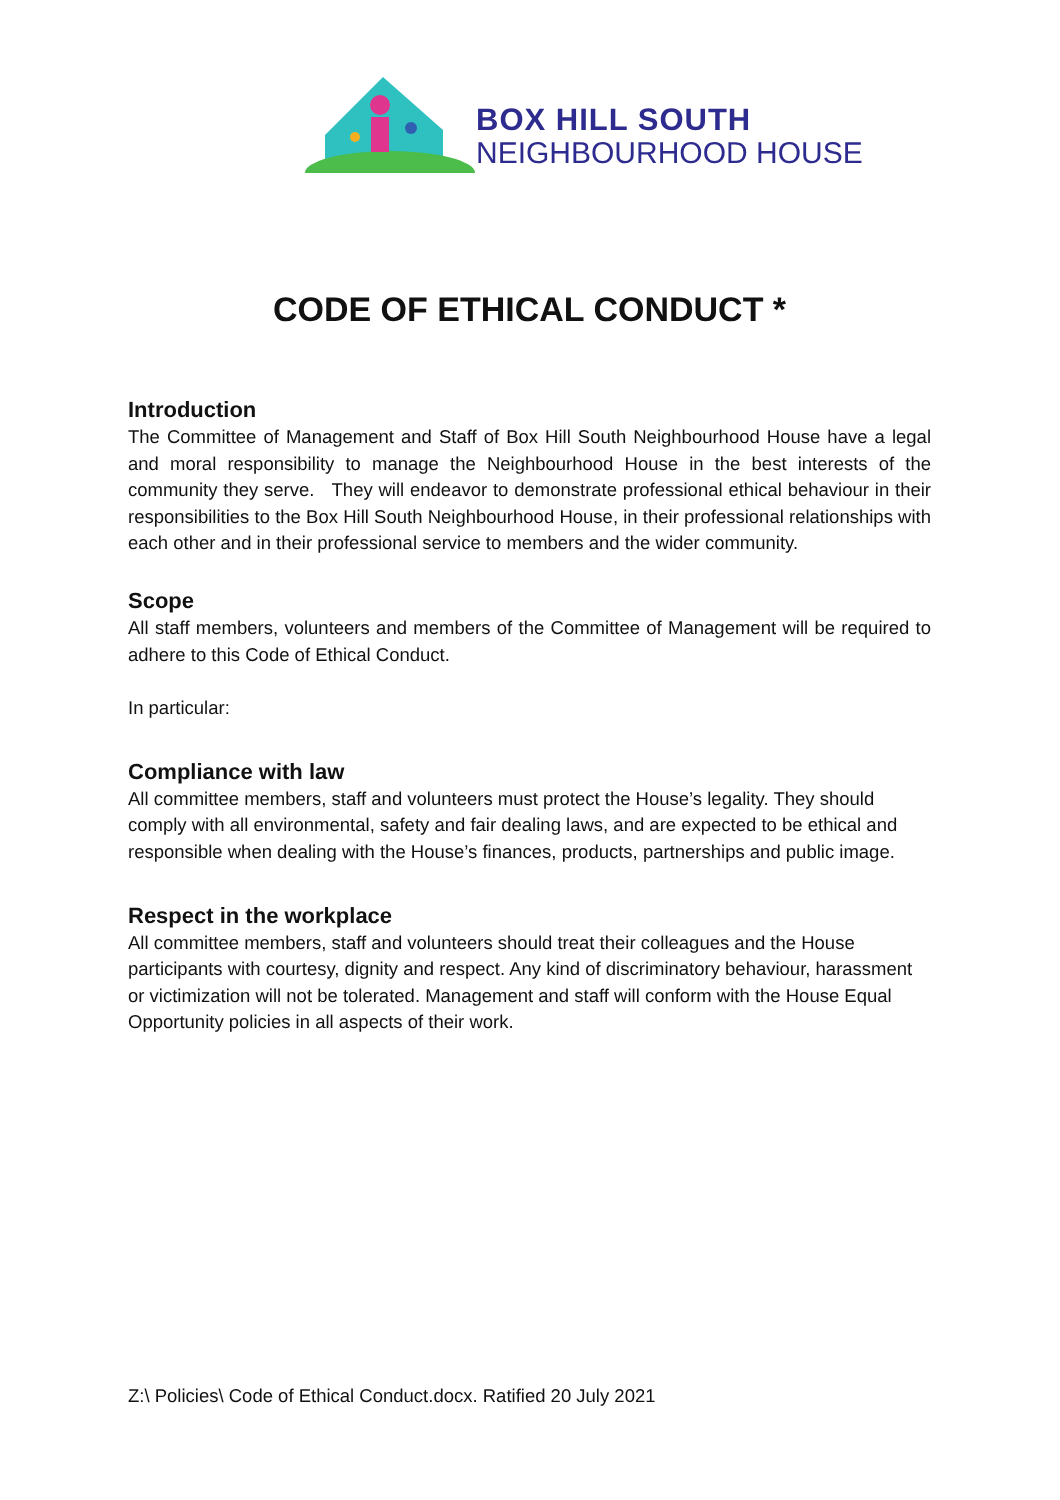BOX HILL SOUTH
NEIGHBOURHOOD HOUSE
CODE OF ETHICAL CONDUCT *
Introduction
The Committee of Management and Staff of Box Hill South Neighbourhood House have a legal and moral responsibility to manage the Neighbourhood House in the best interests of the community they serve. They will endeavor to demonstrate professional ethical behaviour in their responsibilities to the Box Hill South Neighbourhood House, in their professional relationships with each other and in their professional service to members and the wider community.
Scope
All staff members, volunteers and members of the Committee of Management will be required to adhere to this Code of Ethical Conduct.
In particular:
Compliance with law
All committee members, staff and volunteers must protect the House’s legality. They should comply with all environmental, safety and fair dealing laws, and are expected to be ethical and responsible when dealing with the House’s finances, products, partnerships and public image.
Respect in the workplace
All committee members, staff and volunteers should treat their colleagues and the House participants with courtesy, dignity and respect. Any kind of discriminatory behaviour, harassment or victimization will not be tolerated. Management and staff will conform with the House Equal Opportunity policies in all aspects of their work.
Z:\ Policies\ Code of Ethical Conduct.docx. Ratified 20 July 2021